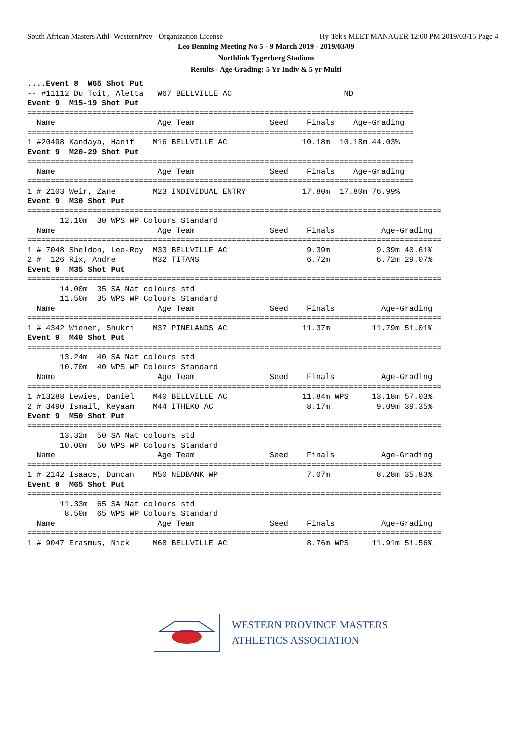South African Masters Athl- WesternProv - Organization License Hy-Tek's MEET MANAGER 12:00 PM 2019/03/15 Page 4
Leo Benning Meeting No 5 - 9 March 2019 - 2019/03/09
Northlink Tygerberg Stadium
Results - Age Grading: 5 Yr Indiv & 5 yr Multi
....Event 8  W65 Shot Put
-- #11112 Du Toit, Aletta   W67 BELLVILLE AC                        ND
Event 9  M15-19 Shot Put
===================================================================================
  Name                      Age Team                Seed    Finals    Age-Grading
===================================================================================
1 #20498 Kandaya, Hanif    M16 BELLVILLE AC                10.18m  10.18m 44.03%
Event 9  M20-29 Shot Put
===================================================================================
  Name                      Age Team                Seed    Finals    Age-Grading
===================================================================================
1 # 2103 Weir, Zane        M23 INDIVIDUAL ENTRY            17.80m  17.80m 76.99%
Event 9  M30 Shot Put
=========================================================================================
       12.10m  30 WPS WP Colours Standard
  Name                      Age Team                Seed    Finals          Age-Grading
=========================================================================================
1 # 7048 Sheldon, Lee-Roy  M33 BELLVILLE AC                 9.39m          9.39m 40.61%
2 #  126 Rix, Andre        M32 TITANS                       6.72m          6.72m 29.07%
Event 9  M35 Shot Put
=========================================================================================
       14.00m  35 SA Nat colours std
       11.50m  35 WPS WP Colours Standard
  Name                      Age Team                Seed    Finals          Age-Grading
=========================================================================================
1 # 4342 Wiener, Shukri    M37 PINELANDS AC                11.37m         11.79m 51.01%
Event 9  M40 Shot Put
=========================================================================================
       13.24m  40 SA Nat colours std
       10.70m  40 WPS WP Colours Standard
  Name                      Age Team                Seed    Finals          Age-Grading
=========================================================================================
1 #13288 Lewies, Daniel    M40 BELLVILLE AC                11.84m WPS     13.18m 57.03%
2 # 3490 Ismail, Keyaam    M44 ITHEKO AC                    8.17m          9.09m 39.35%
Event 9  M50 Shot Put
=========================================================================================
       13.32m  50 SA Nat colours std
       10.00m  50 WPS WP Colours Standard
  Name                      Age Team                Seed    Finals          Age-Grading
=========================================================================================
1 # 2142 Isaacs, Duncan    M50 NEDBANK WP                   7.07m          8.28m 35.83%
Event 9  M65 Shot Put
=========================================================================================
       11.33m  65 SA Nat colours std
        8.50m  65 WPS WP Colours Standard
  Name                      Age Team                Seed    Finals          Age-Grading
=========================================================================================
1 # 9047 Erasmus, Nick     M68 BELLVILLE AC                 8.76m WPS     11.91m 51.56%
WESTERN PROVINCE MASTERS
ATHLETICS ASSOCIATION